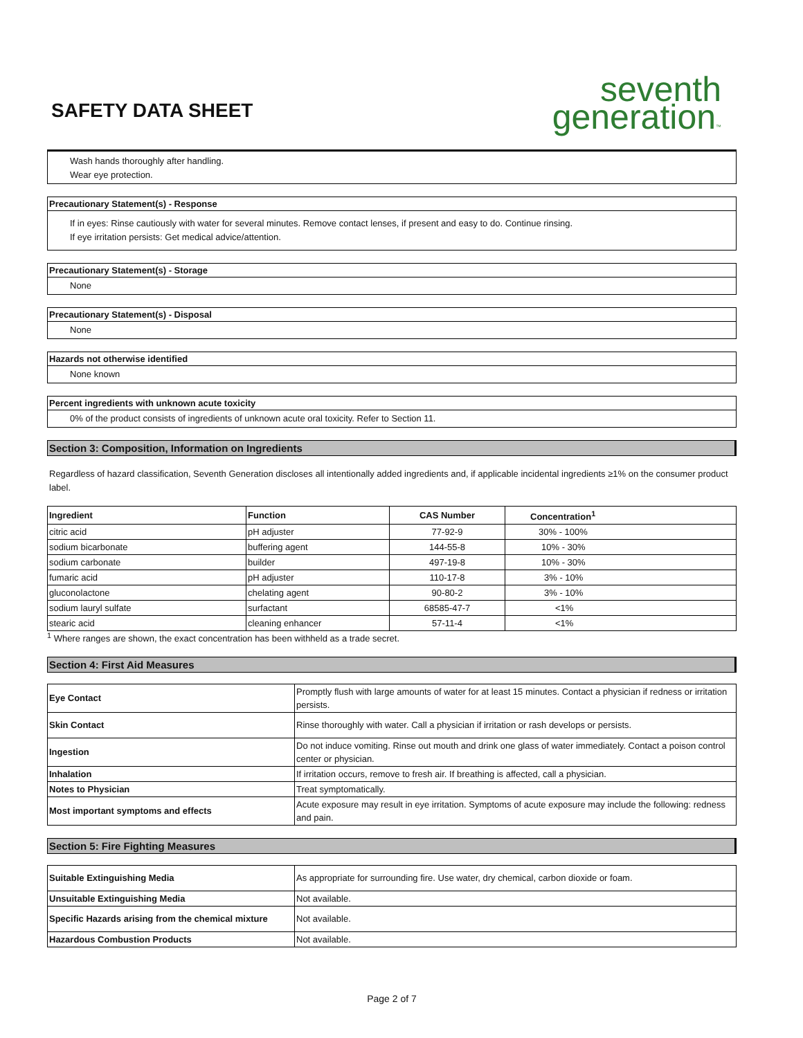SAFETY DATA SHEET
seventh
generation™
Wash hands thoroughly after handling.
Wear eye protection.
Precautionary Statement(s) - Response
If in eyes: Rinse cautiously with water for several minutes. Remove contact lenses, if present and easy to do. Continue rinsing.
If eye irritation persists: Get medical advice/attention.
Precautionary Statement(s) - Storage
None
Precautionary Statement(s) - Disposal
None
Hazards not otherwise identified
None known
Percent ingredients with unknown acute toxicity
0% of the product consists of ingredients of unknown acute oral toxicity. Refer to Section 11.
Section 3: Composition, Information on Ingredients
Regardless of hazard classification, Seventh Generation discloses all intentionally added ingredients and, if applicable incidental ingredients ≥1% on the consumer product label.
| Ingredient | Function | CAS Number | Concentration<sup>1</sup> |
| --- | --- | --- | --- |
| citric acid | pH adjuster | 77-92-9 | 30% - 100% |
| sodium bicarbonate | buffering agent | 144-55-8 | 10% - 30% |
| sodium carbonate | builder | 497-19-8 | 10% - 30% |
| fumaric acid | pH adjuster | 110-17-8 | 3% - 10% |
| gluconolactone | chelating agent | 90-80-2 | 3% - 10% |
| sodium lauryl sulfate | surfactant | 68585-47-7 | <1% |
| stearic acid | cleaning enhancer | 57-11-4 | <1% |
<sup>1</sup> Where ranges are shown, the exact concentration has been withheld as a trade secret.
Section 4: First Aid Measures
| Eye Contact | Promptly flush with large amounts of water for at least 15 minutes. Contact a physician if redness or irritation persists. |
| Skin Contact | Rinse thoroughly with water. Call a physician if irritation or rash develops or persists. |
| Ingestion | Do not induce vomiting. Rinse out mouth and drink one glass of water immediately. Contact a poison control center or physician. |
| Inhalation | If irritation occurs, remove to fresh air. If breathing is affected, call a physician. |
| Notes to Physician | Treat symptomatically. |
| Most important symptoms and effects | Acute exposure may result in eye irritation. Symptoms of acute exposure may include the following: redness and pain. |
Section 5: Fire Fighting Measures
| Suitable Extinguishing Media | As appropriate for surrounding fire. Use water, dry chemical, carbon dioxide or foam. |
| Unsuitable Extinguishing Media | Not available. |
| Specific Hazards arising from the chemical mixture | Not available. |
| Hazardous Combustion Products | Not available. |
Page 2 of 7